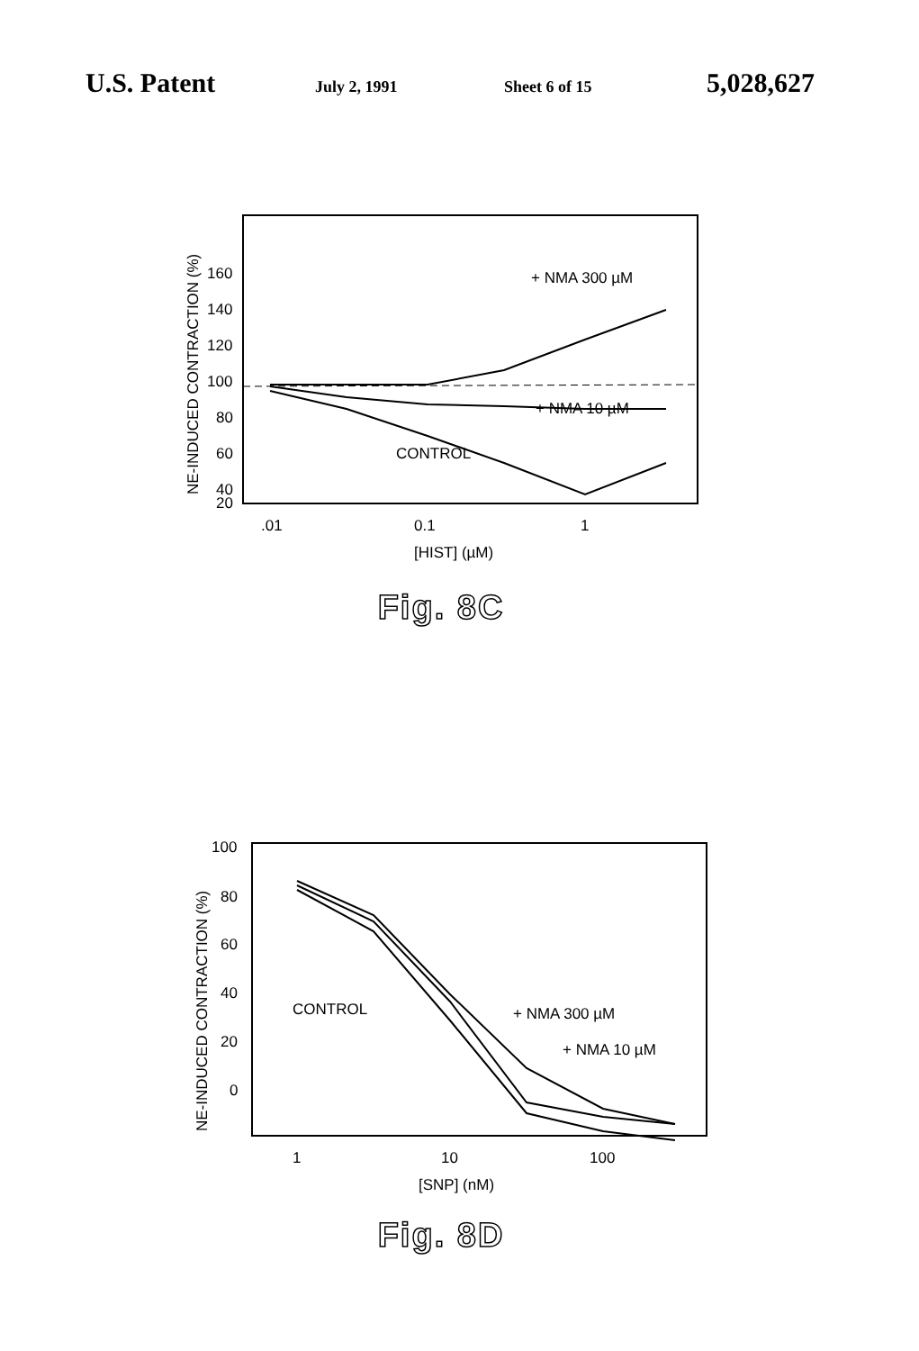U.S. Patent
July 2, 1991 Sheet 6 of 15
5,028,627
NE-INDUCED CONTRACTION (%)
160
140
120
100
80
60
40
20
+ NMA 300 µM
+ NMA 10 µM
CONTROL
.01
0.1
1
[HIST] (µM)
Fig. 8C
NE-INDUCED CONTRACTION (%)
100
80
60
40
20
0
+ NMA 300 µM
+ NMA 10 µM
CONTROL
1
10
100
[SNP] (nM)
Fig. 8D